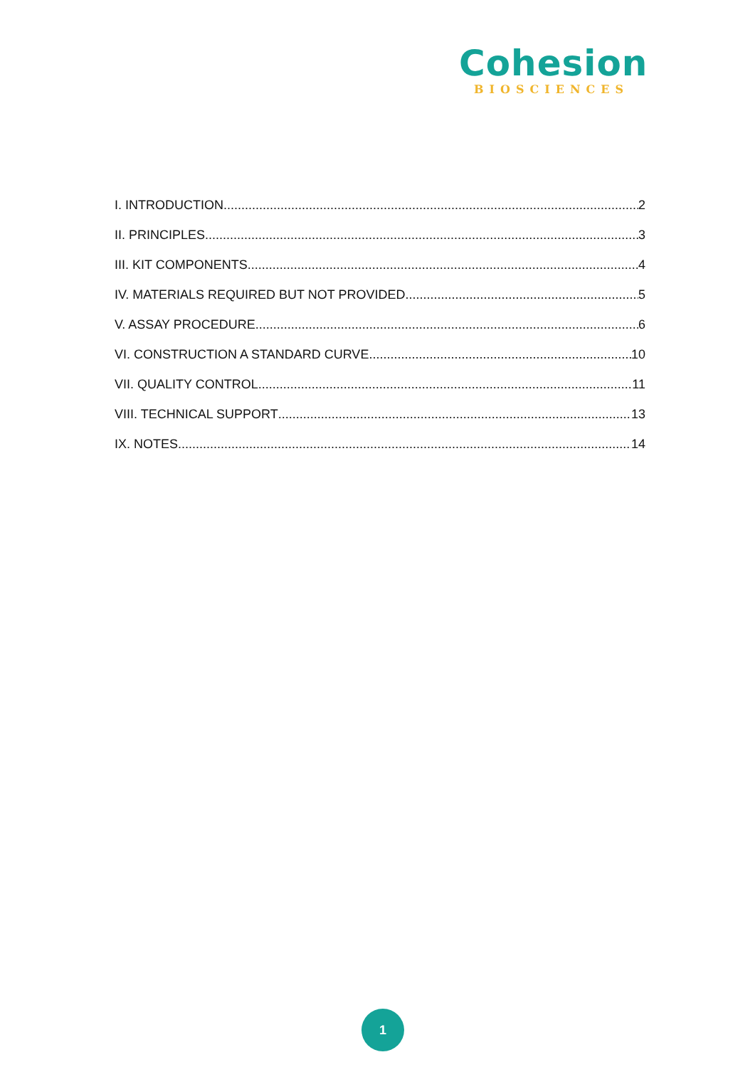Cohesion
BIOSCIENCES
I. INTRODUCTION 2
II. PRINCIPLES 3
III. KIT COMPONENTS 4
IV. MATERIALS REQUIRED BUT NOT PROVIDED 5
V. ASSAY PROCEDURE 6
VI. CONSTRUCTION A STANDARD CURVE 10
VII. QUALITY CONTROL 11
VIII. TECHNICAL SUPPORT 13
IX. NOTES 14
1